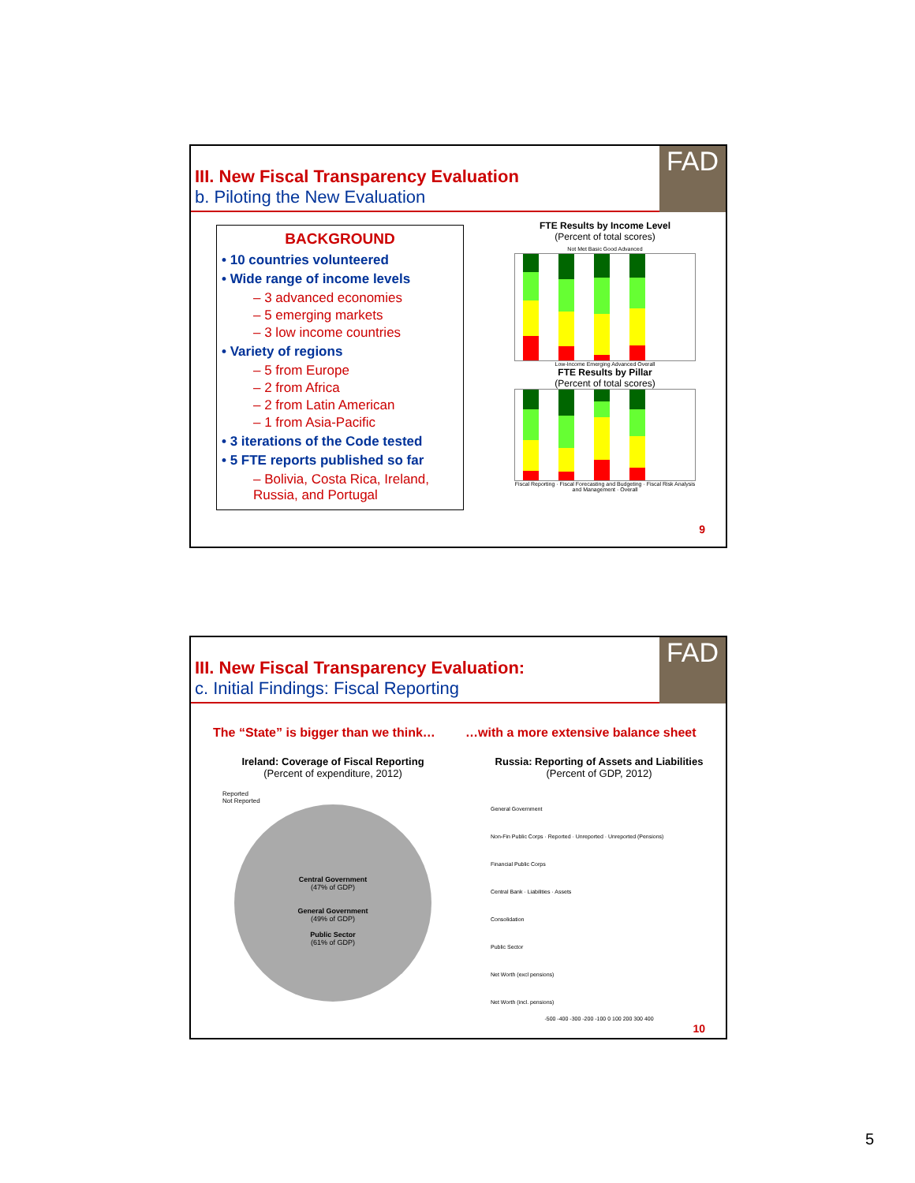III. New Fiscal Transparency Evaluation
b. Piloting the New Evaluation
FAD
BACKGROUND
• 10 countries volunteered
• Wide range of income levels
– 3 advanced economies
– 5 emerging markets
– 3 low income countries
• Variety of regions
– 5 from Europe
– 2 from Africa
– 2 from Latin American
– 1 from Asia-Pacific
• 3 iterations of the Code tested
• 5 FTE reports published so far
– Bolivia, Costa Rica, Ireland, Russia, and Portugal
FTE Results by Income Level
(Percent of total scores)
Not Met Basic Good Advanced
Low-Income Emerging Advanced Overall
FTE Results by Pillar
(Percent of total scores)
Fiscal Reporting · Fiscal Forecasting and Budgeting · Fiscal Risk Analysis and Management · Overall
9
III. New Fiscal Transparency Evaluation:
c. Initial Findings: Fiscal Reporting
FAD
The “State” is bigger than we think…
…with a more extensive balance sheet
Ireland: Coverage of Fiscal Reporting
(Percent of expenditure, 2012)
Reported
Not Reported
Central Government
(47% of GDP)
General Government
(49% of GDP)
Public Sector
(61% of GDP)
Russia: Reporting of Assets and Liabilities
(Percent of GDP, 2012)
General Government
Non-Fin Public Corps · Reported · Unreported · Unreported (Pensions)
Financial Public Corps
Central Bank · Liabilities · Assets
Consolidation
Public Sector
Net Worth (excl pensions)
Net Worth (incl. pensions)
-500 -400 -300 -200 -100 0 100 200 300 400
10
5